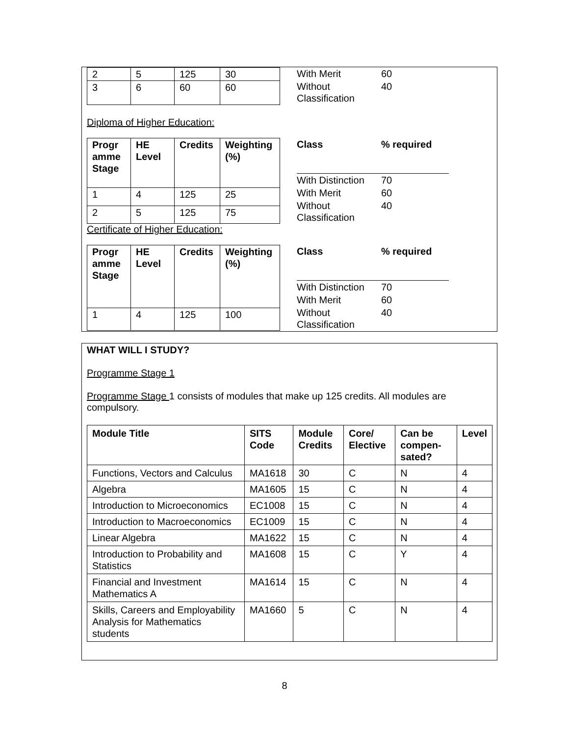| 2 | 5 | 125 | 30 |
| 3 | 6 | 60 | 60 |
| With Merit | 60 |
| Without Classification | 40 |
Diploma of Higher Education:
| Progr amme Stage | HE Level | Credits | Weighting (%) |
| --- | --- | --- | --- |
| 1 | 4 | 125 | 25 |
| 2 | 5 | 125 | 75 |
| Class | % required |
| --- | --- |
| With Distinction | 70 |
| With Merit | 60 |
| Without Classification | 40 |
Certificate of Higher Education:
| Progr amme Stage | HE Level | Credits | Weighting (%) |
| --- | --- | --- | --- |
| 1 | 4 | 125 | 100 |
| Class | % required |
| --- | --- |
| With Distinction | 70 |
| With Merit | 60 |
| Without Classification | 40 |
WHAT WILL I STUDY?
Programme Stage 1
Programme Stage 1 consists of modules that make up 125 credits. All modules are compulsory.
| Module Title | SITS Code | Module Credits | Core/ Elective | Can be compen-sated? | Level |
| --- | --- | --- | --- | --- | --- |
| Functions, Vectors and Calculus | MA1618 | 30 | C | N | 4 |
| Algebra | MA1605 | 15 | C | N | 4 |
| Introduction to Microeconomics | EC1008 | 15 | C | N | 4 |
| Introduction to Macroeconomics | EC1009 | 15 | C | N | 4 |
| Linear Algebra | MA1622 | 15 | C | N | 4 |
| Introduction to Probability and Statistics | MA1608 | 15 | C | Y | 4 |
| Financial and Investment Mathematics A | MA1614 | 15 | C | N | 4 |
| Skills, Careers and Employability Analysis for Mathematics students | MA1660 | 5 | C | N | 4 |
8